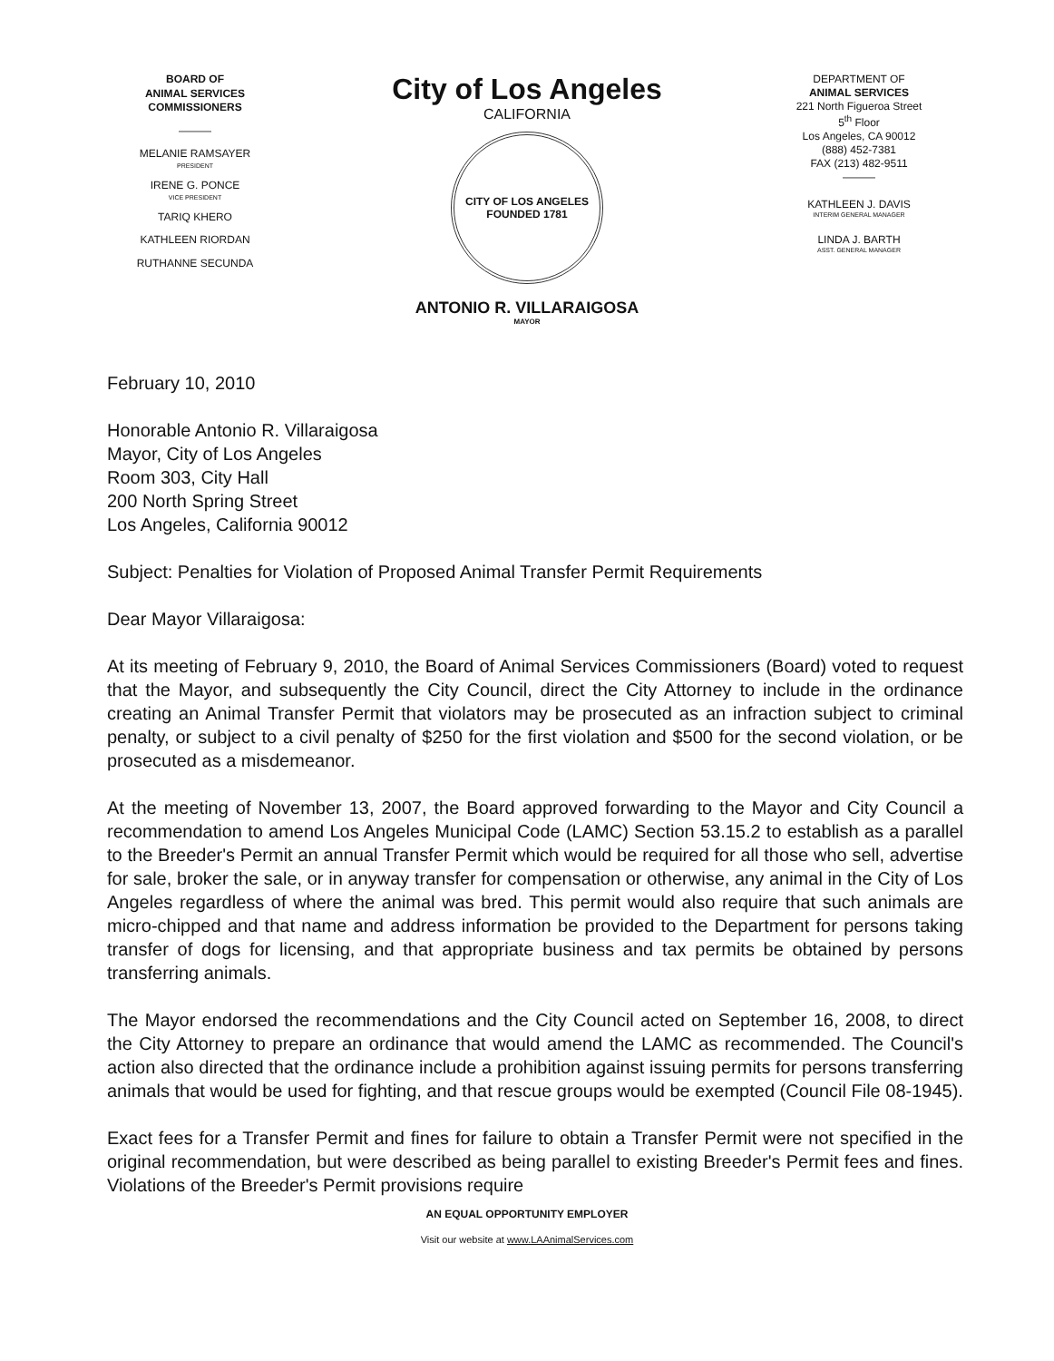BOARD OF
ANIMAL SERVICES
COMMISSIONERS
———
MELANIE RAMSAYER
PRESIDENT
IRENE G. PONCE
VICE PRESIDENT
TARIQ KHERO
KATHLEEN RIORDAN
RUTHANNE SECUNDA
City of Los Angeles
CALIFORNIA
CITY OF LOS ANGELES
FOUNDED 1781
ANTONIO R. VILLARAIGOSA
MAYOR
DEPARTMENT OF
ANIMAL SERVICES
221 North Figueroa Street
5<sup>th</sup> Floor
Los Angeles, CA 90012
(888) 452-7381
FAX (213) 482-9511
———
KATHLEEN J. DAVIS
INTERIM GENERAL MANAGER
LINDA J. BARTH
ASST. GENERAL MANAGER
February 10, 2010
Honorable Antonio R. Villaraigosa
Mayor, City of Los Angeles
Room 303, City Hall
200 North Spring Street
Los Angeles, California 90012
Subject: Penalties for Violation of Proposed Animal Transfer Permit Requirements
Dear Mayor Villaraigosa:
At its meeting of February 9, 2010, the Board of Animal Services Commissioners (Board) voted to request that the Mayor, and subsequently the City Council, direct the City Attorney to include in the ordinance creating an Animal Transfer Permit that violators may be prosecuted as an infraction subject to criminal penalty, or subject to a civil penalty of $250 for the first violation and $500 for the second violation, or be prosecuted as a misdemeanor.
At the meeting of November 13, 2007, the Board approved forwarding to the Mayor and City Council a recommendation to amend Los Angeles Municipal Code (LAMC) Section 53.15.2 to establish as a parallel to the Breeder's Permit an annual Transfer Permit which would be required for all those who sell, advertise for sale, broker the sale, or in anyway transfer for compensation or otherwise, any animal in the City of Los Angeles regardless of where the animal was bred. This permit would also require that such animals are micro-chipped and that name and address information be provided to the Department for persons taking transfer of dogs for licensing, and that appropriate business and tax permits be obtained by persons transferring animals.
The Mayor endorsed the recommendations and the City Council acted on September 16, 2008, to direct the City Attorney to prepare an ordinance that would amend the LAMC as recommended. The Council's action also directed that the ordinance include a prohibition against issuing permits for persons transferring animals that would be used for fighting, and that rescue groups would be exempted (Council File 08-1945).
Exact fees for a Transfer Permit and fines for failure to obtain a Transfer Permit were not specified in the original recommendation, but were described as being parallel to existing Breeder's Permit fees and fines. Violations of the Breeder's Permit provisions require
AN EQUAL OPPORTUNITY EMPLOYER
Visit our website at www.LAAnimalServices.com